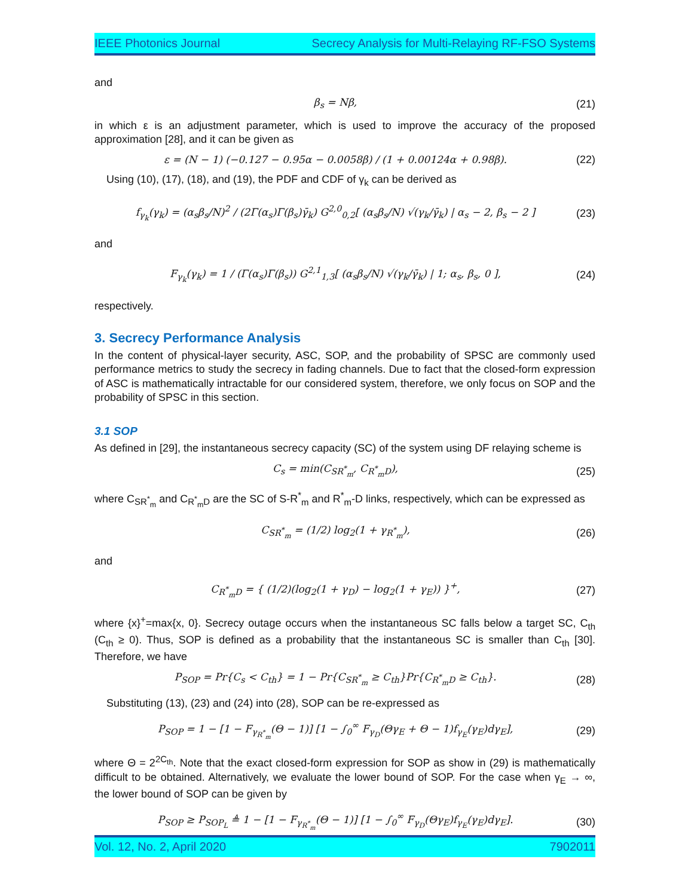IEEE Photonics Journal Secrecy Analysis for Multi-Relaying RF-FSO Systems
and
β<sub>s</sub> = Nβ, (21)
in which ε is an adjustment parameter, which is used to improve the accuracy of the proposed approximation [28], and it can be given as
ε = (N − 1) (−0.127 − 0.95α − 0.0058β) / (1 + 0.00124α + 0.98β). (22)
Using (10), (17), (18), and (19), the PDF and CDF of γ<sub>k</sub> can be derived as
f<sub>γ<sub>k</sub></sub>(γ<sub>k</sub>) = (α<sub>s</sub>β<sub>s</sub>/N)<sup>2</sup> / (2Γ(α<sub>s</sub>)Γ(β<sub>s</sub>)γ̄<sub>k</sub>) G<sup>2,0</sup><sub>0,2</sub>[ (α<sub>s</sub>β<sub>s</sub>/N) √(γ<sub>k</sub>/γ̄<sub>k</sub>) | α<sub>s</sub> − 2, β<sub>s</sub> − 2 ] (23)
and
F<sub>γ<sub>k</sub></sub>(γ<sub>k</sub>) = 1 / (Γ(α<sub>s</sub>)Γ(β<sub>s</sub>)) G<sup>2,1</sup><sub>1,3</sub>[ (α<sub>s</sub>β<sub>s</sub>/N) √(γ<sub>k</sub>/γ̄<sub>k</sub>) | 1; α<sub>s</sub>, β<sub>s</sub>, 0 ], (24)
respectively.
3. Secrecy Performance Analysis
In the content of physical-layer security, ASC, SOP, and the probability of SPSC are commonly used performance metrics to study the secrecy in fading channels. Due to fact that the closed-form expression of ASC is mathematically intractable for our considered system, therefore, we only focus on SOP and the probability of SPSC in this section.
3.1 SOP
As defined in [29], the instantaneous secrecy capacity (SC) of the system using DF relaying scheme is
C<sub>s</sub> = min(C<sub>SR<sup>*</sup><sub>m</sub></sub>, C<sub>R<sup>*</sup><sub>m</sub>D</sub>), (25)
where C<sub>SR<sup>*</sup><sub>m</sub></sub> and C<sub>R<sup>*</sup><sub>m</sub>D</sub> are the SC of S-R<sup>*</sup><sub>m</sub> and R<sup>*</sup><sub>m</sub>-D links, respectively, which can be expressed as
C<sub>SR<sup>*</sup><sub>m</sub></sub> = (1/2) log<sub>2</sub>(1 + γ<sub>R<sup>*</sup><sub>m</sub></sub>), (26)
and
C<sub>R<sup>*</sup><sub>m</sub>D</sub> = { (1/2)(log<sub>2</sub>(1 + γ<sub>D</sub>) − log<sub>2</sub>(1 + γ<sub>E</sub>)) }<sup>+</sup>, (27)
where {x}<sup>+</sup>=max{x, 0}. Secrecy outage occurs when the instantaneous SC falls below a target SC, C<sub>th</sub> (C<sub>th</sub> ≥ 0). Thus, SOP is defined as a probability that the instantaneous SC is smaller than C<sub>th</sub> [30]. Therefore, we have
P<sub>SOP</sub> = Pr{C<sub>s</sub> < C<sub>th</sub>} = 1 − Pr{C<sub>SR<sup>*</sup><sub>m</sub></sub> ≥ C<sub>th</sub>}Pr{C<sub>R<sup>*</sup><sub>m</sub>D</sub> ≥ C<sub>th</sub>}. (28)
Substituting (13), (23) and (24) into (28), SOP can be re-expressed as
P<sub>SOP</sub> = 1 − [1 − F<sub>γ<sub>R<sup>*</sup><sub>m</sub></sub></sub>(Θ − 1)] [1 − ∫<sub>0</sub><sup>∞</sup> F<sub>γ<sub>D</sub></sub>(Θγ<sub>E</sub> + Θ − 1)f<sub>γ<sub>E</sub></sub>(γ<sub>E</sub>)dγ<sub>E</sub>], (29)
where Θ = 2<sup>2C<sub>th</sub></sup>. Note that the exact closed-form expression for SOP as show in (29) is mathematically difficult to be obtained. Alternatively, we evaluate the lower bound of SOP. For the case when γ<sub>E</sub> → ∞, the lower bound of SOP can be given by
P<sub>SOP</sub> ≥ P<sub>SOP<sub>L</sub></sub> ≜ 1 − [1 − F<sub>γ<sub>R<sup>*</sup><sub>m</sub></sub></sub>(Θ − 1)] [1 − ∫<sub>0</sub><sup>∞</sup> F<sub>γ<sub>D</sub></sub>(Θγ<sub>E</sub>)f<sub>γ<sub>E</sub></sub>(γ<sub>E</sub>)dγ<sub>E</sub>]. (30)
Vol. 12, No. 2, April 2020 7902011